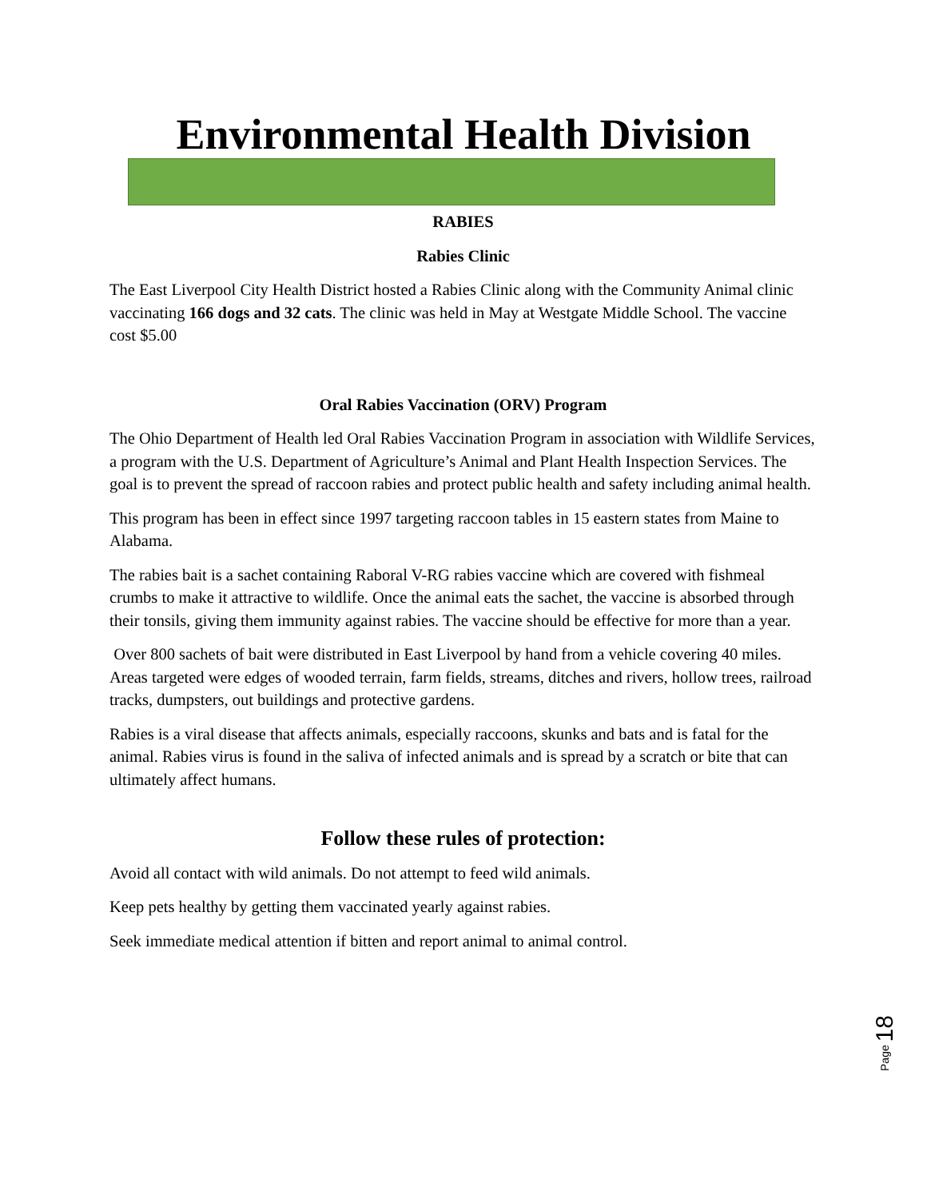Environmental Health Division
RABIES
Rabies Clinic
The East Liverpool City Health District hosted a Rabies Clinic along with the Community Animal clinic vaccinating 166 dogs and 32 cats. The clinic was held in May at Westgate Middle School. The vaccine cost $5.00
Oral Rabies Vaccination (ORV) Program
The Ohio Department of Health led Oral Rabies Vaccination Program in association with Wildlife Services, a program with the U.S. Department of Agriculture’s Animal and Plant Health Inspection Services. The goal is to prevent the spread of raccoon rabies and protect public health and safety including animal health.
This program has been in effect since 1997 targeting raccoon tables in 15 eastern states from Maine to Alabama.
The rabies bait is a sachet containing Raboral V-RG rabies vaccine which are covered with fishmeal crumbs to make it attractive to wildlife. Once the animal eats the sachet, the vaccine is absorbed through their tonsils, giving them immunity against rabies. The vaccine should be effective for more than a year.
Over 800 sachets of bait were distributed in East Liverpool by hand from a vehicle covering 40 miles. Areas targeted were edges of wooded terrain, farm fields, streams, ditches and rivers, hollow trees, railroad tracks, dumpsters, out buildings and protective gardens.
Rabies is a viral disease that affects animals, especially raccoons, skunks and bats and is fatal for the animal. Rabies virus is found in the saliva of infected animals and is spread by a scratch or bite that can ultimately affect humans.
Follow these rules of protection:
Avoid all contact with wild animals. Do not attempt to feed wild animals.
Keep pets healthy by getting them vaccinated yearly against rabies.
Seek immediate medical attention if bitten and report animal to animal control.
Page 18